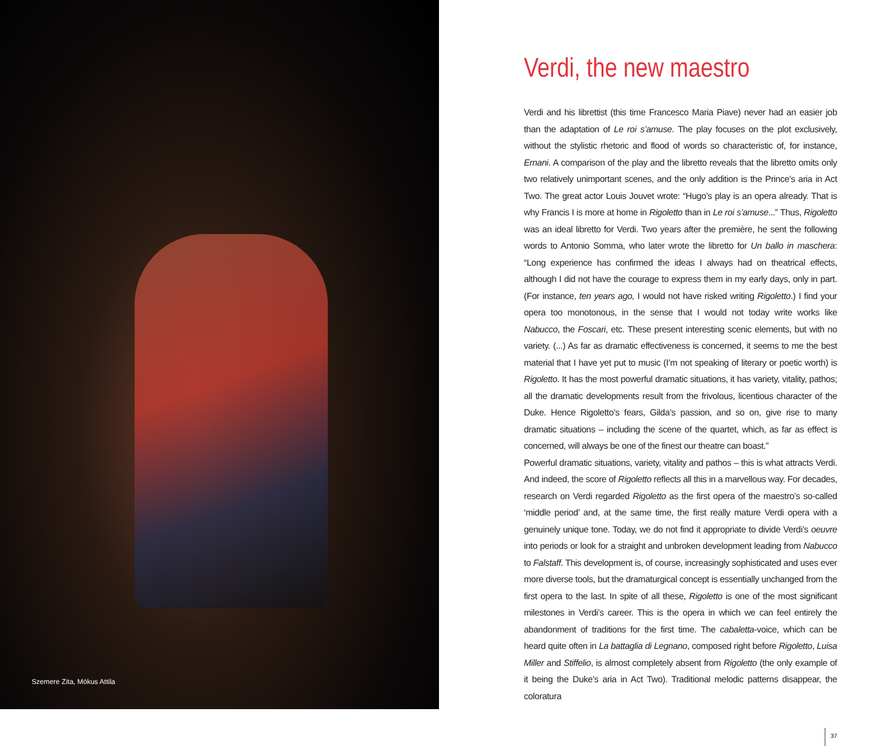Szemere Zita, Mókus Attila
Verdi, the new maestro
Verdi and his librettist (this time Francesco Maria Piave) never had an easier job than the adaptation of Le roi s’amuse. The play focuses on the plot exclusively, without the stylistic rhetoric and flood of words so characteristic of, for instance, Ernani. A comparison of the play and the libretto reveals that the libretto omits only two relatively unimportant scenes, and the only addition is the Prince’s aria in Act Two. The great actor Louis Jouvet wrote: “Hugo’s play is an opera already. That is why Francis I is more at home in Rigoletto than in Le roi s’amuse...” Thus, Rigoletto was an ideal libretto for Verdi. Two years after the première, he sent the following words to Antonio Somma, who later wrote the libretto for Un ballo in maschera: “Long experience has confirmed the ideas I always had on theatrical effects, although I did not have the courage to express them in my early days, only in part. (For instance, ten years ago, I would not have risked writing Rigoletto.) I find your opera too monotonous, in the sense that I would not today write works like Nabucco, the Foscari, etc. These present interesting scenic elements, but with no variety. (...) As far as dramatic effectiveness is concerned, it seems to me the best material that I have yet put to music (I’m not speaking of literary or poetic worth) is Rigoletto. It has the most powerful dramatic situations, it has variety, vitality, pathos; all the dramatic developments result from the frivolous, licentious character of the Duke. Hence Rigoletto’s fears, Gilda’s passion, and so on, give rise to many dramatic situations – including the scene of the quartet, which, as far as effect is concerned, will always be one of the finest our theatre can boast.”
Powerful dramatic situations, variety, vitality and pathos – this is what attracts Verdi. And indeed, the score of Rigoletto reflects all this in a marvellous way. For decades, research on Verdi regarded Rigoletto as the first opera of the maestro’s so-called ‘middle period’ and, at the same time, the first really mature Verdi opera with a genuinely unique tone. Today, we do not find it appropriate to divide Verdi’s oeuvre into periods or look for a straight and unbroken development leading from Nabucco to Falstaff. This development is, of course, increasingly sophisticated and uses ever more diverse tools, but the dramaturgical concept is essentially unchanged from the first opera to the last. In spite of all these, Rigoletto is one of the most significant milestones in Verdi’s career. This is the opera in which we can feel entirely the abandonment of traditions for the first time. The cabaletta-voice, which can be heard quite often in La battaglia di Legnano, composed right before Rigoletto, Luisa Miller and Stiffelio, is almost completely absent from Rigoletto (the only example of it being the Duke’s aria in Act Two). Traditional melodic patterns disappear, the coloratura
37